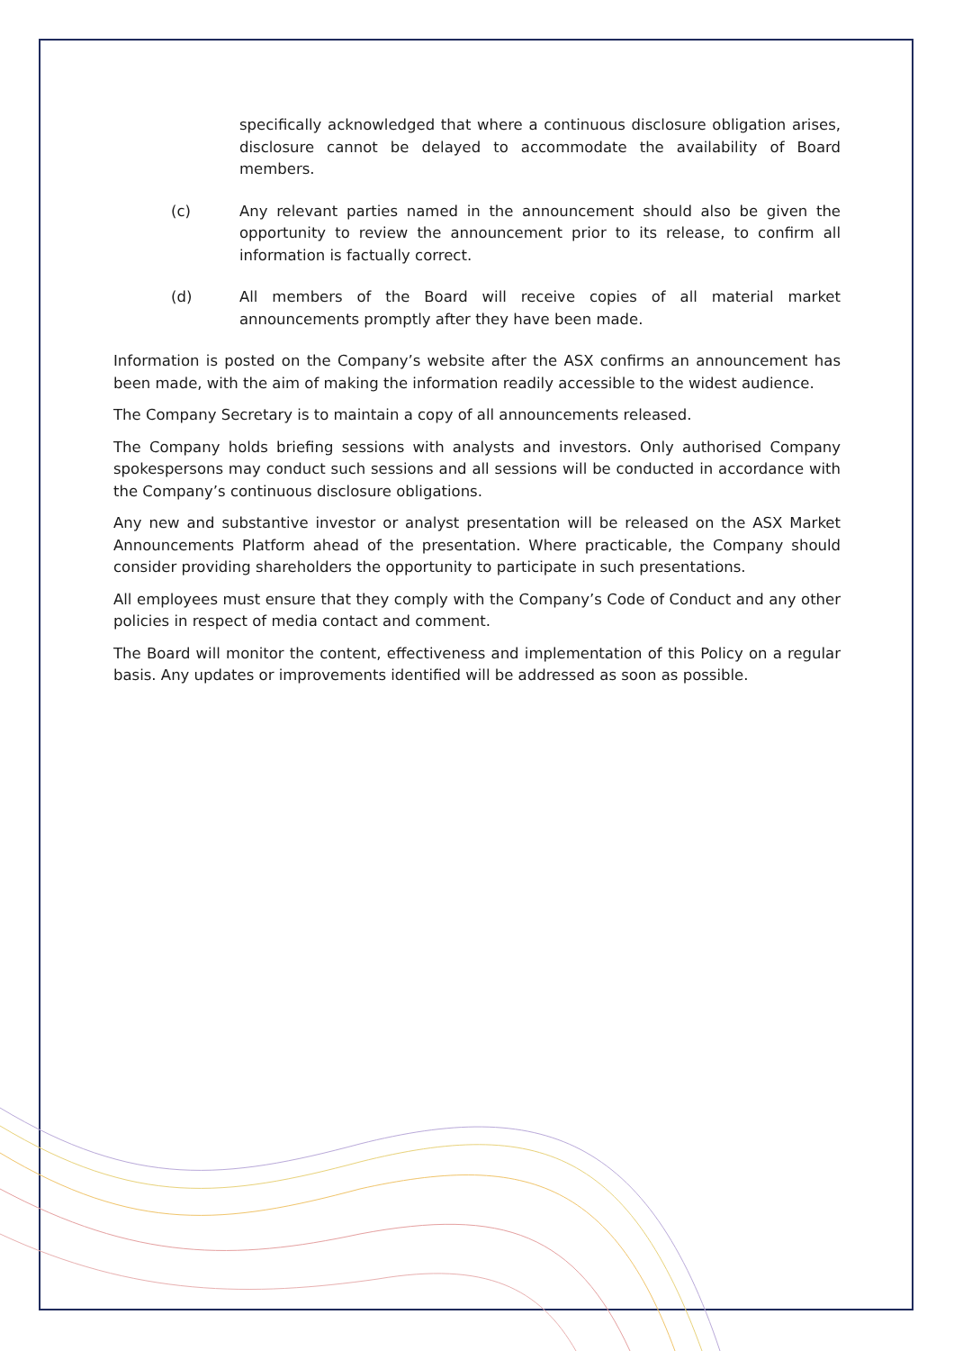specifically acknowledged that where a continuous disclosure obligation arises, disclosure cannot be delayed to accommodate the availability of Board members.
(c) Any relevant parties named in the announcement should also be given the opportunity to review the announcement prior to its release, to confirm all information is factually correct.
(d) All members of the Board will receive copies of all material market announcements promptly after they have been made.
Information is posted on the Company’s website after the ASX confirms an announcement has been made, with the aim of making the information readily accessible to the widest audience.
The Company Secretary is to maintain a copy of all announcements released.
The Company holds briefing sessions with analysts and investors. Only authorised Company spokespersons may conduct such sessions and all sessions will be conducted in accordance with the Company’s continuous disclosure obligations.
Any new and substantive investor or analyst presentation will be released on the ASX Market Announcements Platform ahead of the presentation. Where practicable, the Company should consider providing shareholders the opportunity to participate in such presentations.
All employees must ensure that they comply with the Company’s Code of Conduct and any other policies in respect of media contact and comment.
The Board will monitor the content, effectiveness and implementation of this Policy on a regular basis. Any updates or improvements identified will be addressed as soon as possible.